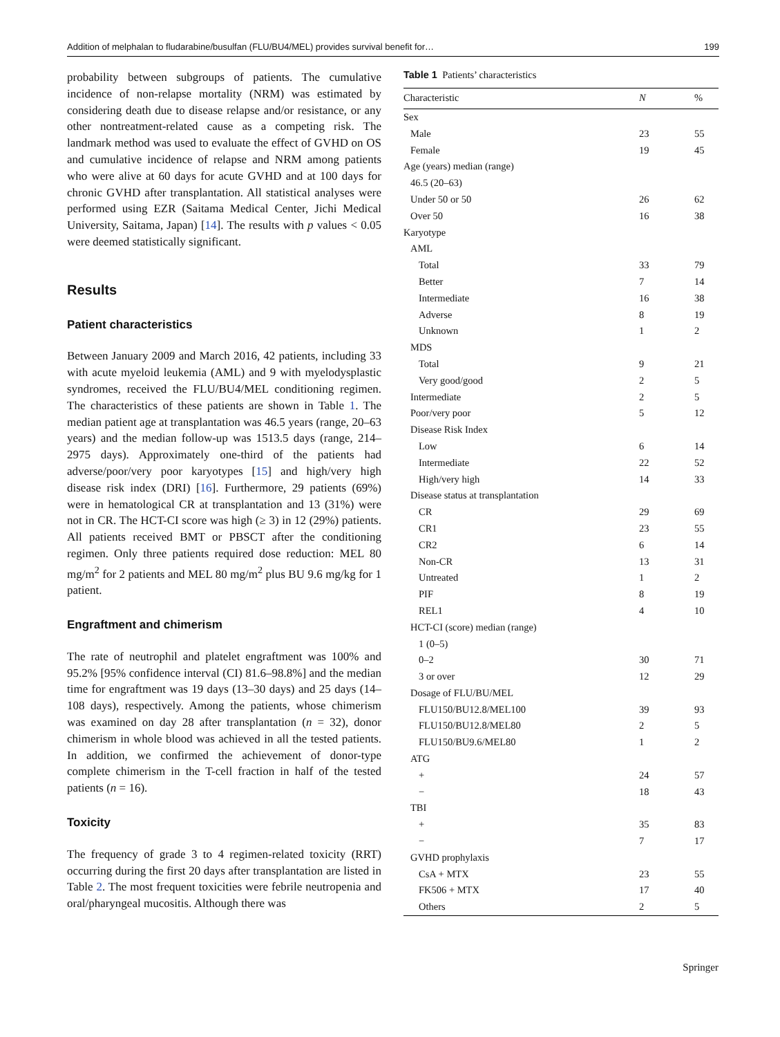Addition of melphalan to fludarabine/busulfan (FLU/BU4/MEL) provides survival benefit for… 199
probability between subgroups of patients. The cumulative incidence of non-relapse mortality (NRM) was estimated by considering death due to disease relapse and/or resistance, or any other nontreatment-related cause as a competing risk. The landmark method was used to evaluate the effect of GVHD on OS and cumulative incidence of relapse and NRM among patients who were alive at 60 days for acute GVHD and at 100 days for chronic GVHD after transplantation. All statistical analyses were performed using EZR (Saitama Medical Center, Jichi Medical University, Saitama, Japan) [14]. The results with p values < 0.05 were deemed statistically significant.
Results
Patient characteristics
Between January 2009 and March 2016, 42 patients, including 33 with acute myeloid leukemia (AML) and 9 with myelodysplastic syndromes, received the FLU/BU4/MEL conditioning regimen. The characteristics of these patients are shown in Table 1. The median patient age at transplantation was 46.5 years (range, 20–63 years) and the median follow-up was 1513.5 days (range, 214–2975 days). Approximately one-third of the patients had adverse/poor/very poor karyotypes [15] and high/very high disease risk index (DRI) [16]. Furthermore, 29 patients (69%) were in hematological CR at transplantation and 13 (31%) were not in CR. The HCT-CI score was high (≥ 3) in 12 (29%) patients. All patients received BMT or PBSCT after the conditioning regimen. Only three patients required dose reduction: MEL 80 mg/m<sup>2</sup> for 2 patients and MEL 80 mg/m<sup>2</sup> plus BU 9.6 mg/kg for 1 patient.
Engraftment and chimerism
The rate of neutrophil and platelet engraftment was 100% and 95.2% [95% confidence interval (CI) 81.6–98.8%] and the median time for engraftment was 19 days (13–30 days) and 25 days (14–108 days), respectively. Among the patients, whose chimerism was examined on day 28 after transplantation (n = 32), donor chimerism in whole blood was achieved in all the tested patients. In addition, we confirmed the achievement of donor-type complete chimerism in the T-cell fraction in half of the tested patients (n = 16).
Toxicity
The frequency of grade 3 to 4 regimen-related toxicity (RRT) occurring during the first 20 days after transplantation are listed in Table 2. The most frequent toxicities were febrile neutropenia and oral/pharyngeal mucositis. Although there was
Table 1 Patients’ characteristics
| Characteristic | N | % |
| --- | --- | --- |
| Sex | | |
| Male | 23 | 55 |
| Female | 19 | 45 |
| Age (years) median (range) | | |
| 46.5 (20–63) | | |
| Under 50 or 50 | 26 | 62 |
| Over 50 | 16 | 38 |
| Karyotype | | |
| AML | | |
| Total | 33 | 79 |
| Better | 7 | 14 |
| Intermediate | 16 | 38 |
| Adverse | 8 | 19 |
| Unknown | 1 | 2 |
| MDS | | |
| Total | 9 | 21 |
| Very good/good | 2 | 5 |
| Intermediate | 2 | 5 |
| Poor/very poor | 5 | 12 |
| Disease Risk Index | | |
| Low | 6 | 14 |
| Intermediate | 22 | 52 |
| High/very high | 14 | 33 |
| Disease status at transplantation | | |
| CR | 29 | 69 |
| CR1 | 23 | 55 |
| CR2 | 6 | 14 |
| Non-CR | 13 | 31 |
| Untreated | 1 | 2 |
| PIF | 8 | 19 |
| REL1 | 4 | 10 |
| HCT-CI (score) median (range) | | |
| 1 (0–5) | | |
| 0–2 | 30 | 71 |
| 3 or over | 12 | 29 |
| Dosage of FLU/BU/MEL | | |
| FLU150/BU12.8/MEL100 | 39 | 93 |
| FLU150/BU12.8/MEL80 | 2 | 5 |
| FLU150/BU9.6/MEL80 | 1 | 2 |
| ATG | | |
| + | 24 | 57 |
| − | 18 | 43 |
| TBI | | |
| + | 35 | 83 |
| − | 7 | 17 |
| GVHD prophylaxis | | |
| CsA + MTX | 23 | 55 |
| FK506 + MTX | 17 | 40 |
| Others | 2 | 5 |
Springer